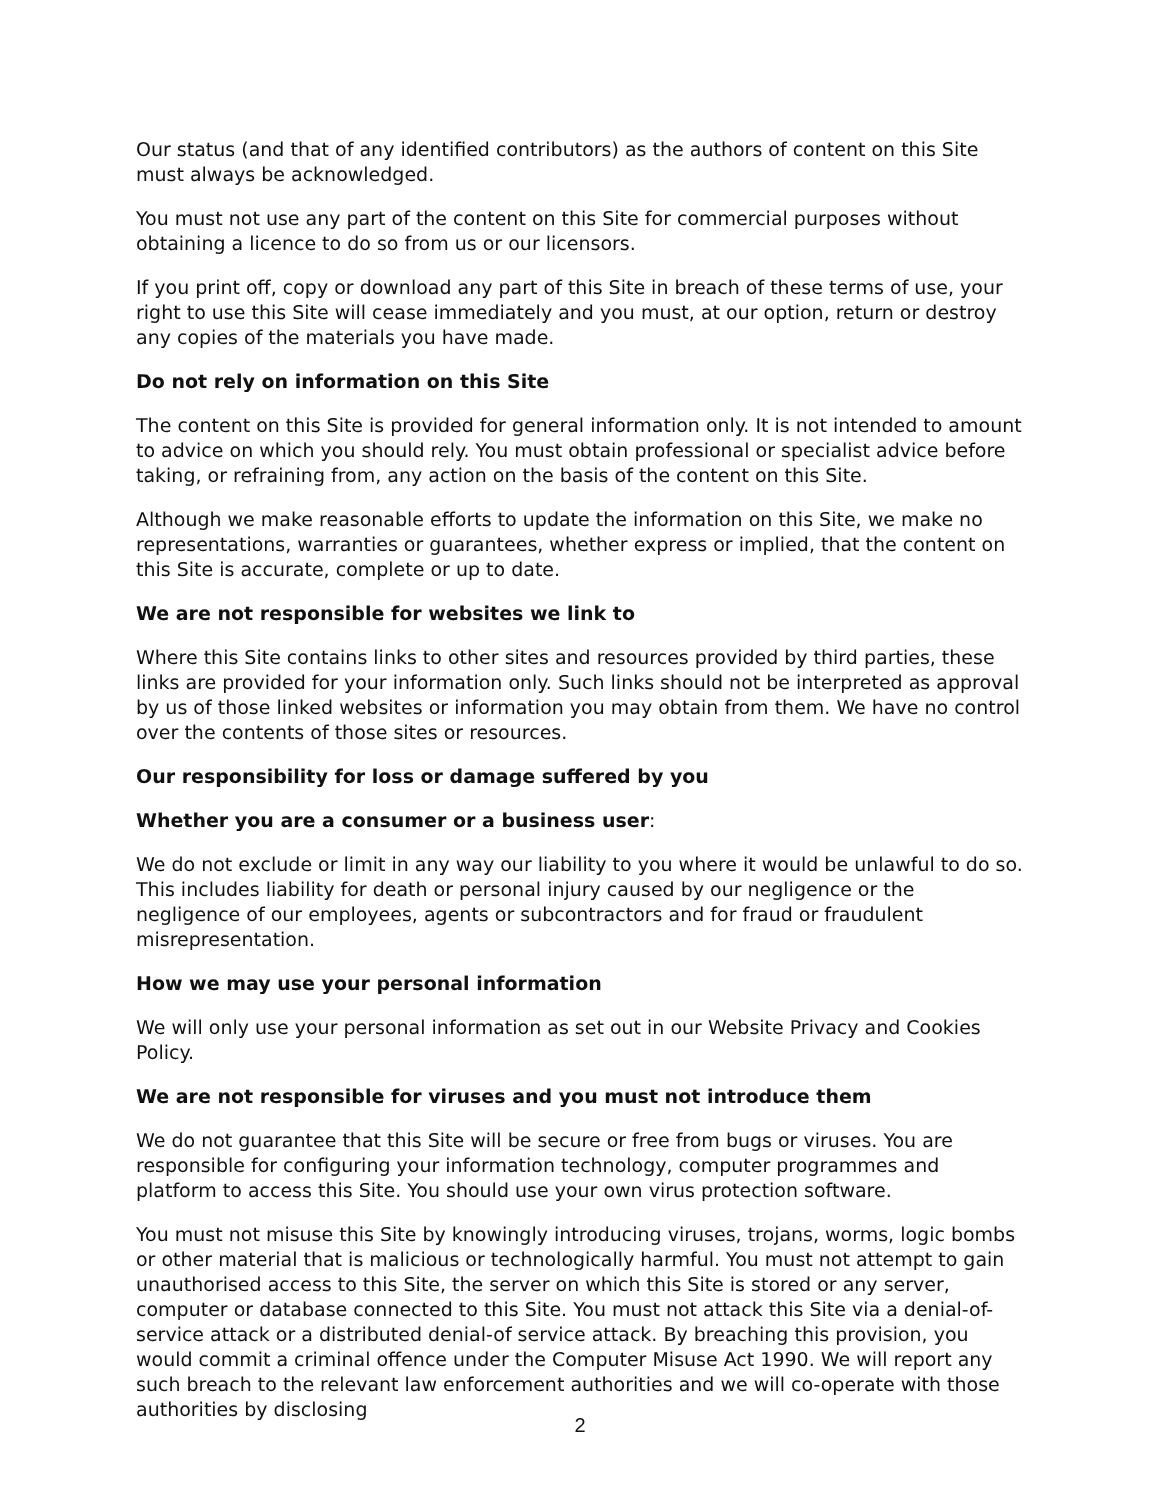Our status (and that of any identified contributors) as the authors of content on this Site must always be acknowledged.
You must not use any part of the content on this Site for commercial purposes without obtaining a licence to do so from us or our licensors.
If you print off, copy or download any part of this Site in breach of these terms of use, your right to use this Site will cease immediately and you must, at our option, return or destroy any copies of the materials you have made.
Do not rely on information on this Site
The content on this Site is provided for general information only. It is not intended to amount to advice on which you should rely. You must obtain professional or specialist advice before taking, or refraining from, any action on the basis of the content on this Site.
Although we make reasonable efforts to update the information on this Site, we make no representations, warranties or guarantees, whether express or implied, that the content on this Site is accurate, complete or up to date.
We are not responsible for websites we link to
Where this Site contains links to other sites and resources provided by third parties, these links are provided for your information only. Such links should not be interpreted as approval by us of those linked websites or information you may obtain from them. We have no control over the contents of those sites or resources.
Our responsibility for loss or damage suffered by you
Whether you are a consumer or a business user:
We do not exclude or limit in any way our liability to you where it would be unlawful to do so. This includes liability for death or personal injury caused by our negligence or the negligence of our employees, agents or subcontractors and for fraud or fraudulent misrepresentation.
How we may use your personal information
We will only use your personal information as set out in our Website Privacy and Cookies Policy.
We are not responsible for viruses and you must not introduce them
We do not guarantee that this Site will be secure or free from bugs or viruses. You are responsible for configuring your information technology, computer programmes and platform to access this Site. You should use your own virus protection software.
You must not misuse this Site by knowingly introducing viruses, trojans, worms, logic bombs or other material that is malicious or technologically harmful. You must not attempt to gain unauthorised access to this Site, the server on which this Site is stored or any server, computer or database connected to this Site. You must not attack this Site via a denial-of-service attack or a distributed denial-of service attack. By breaching this provision, you would commit a criminal offence under the Computer Misuse Act 1990. We will report any such breach to the relevant law enforcement authorities and we will co-operate with those authorities by disclosing
2